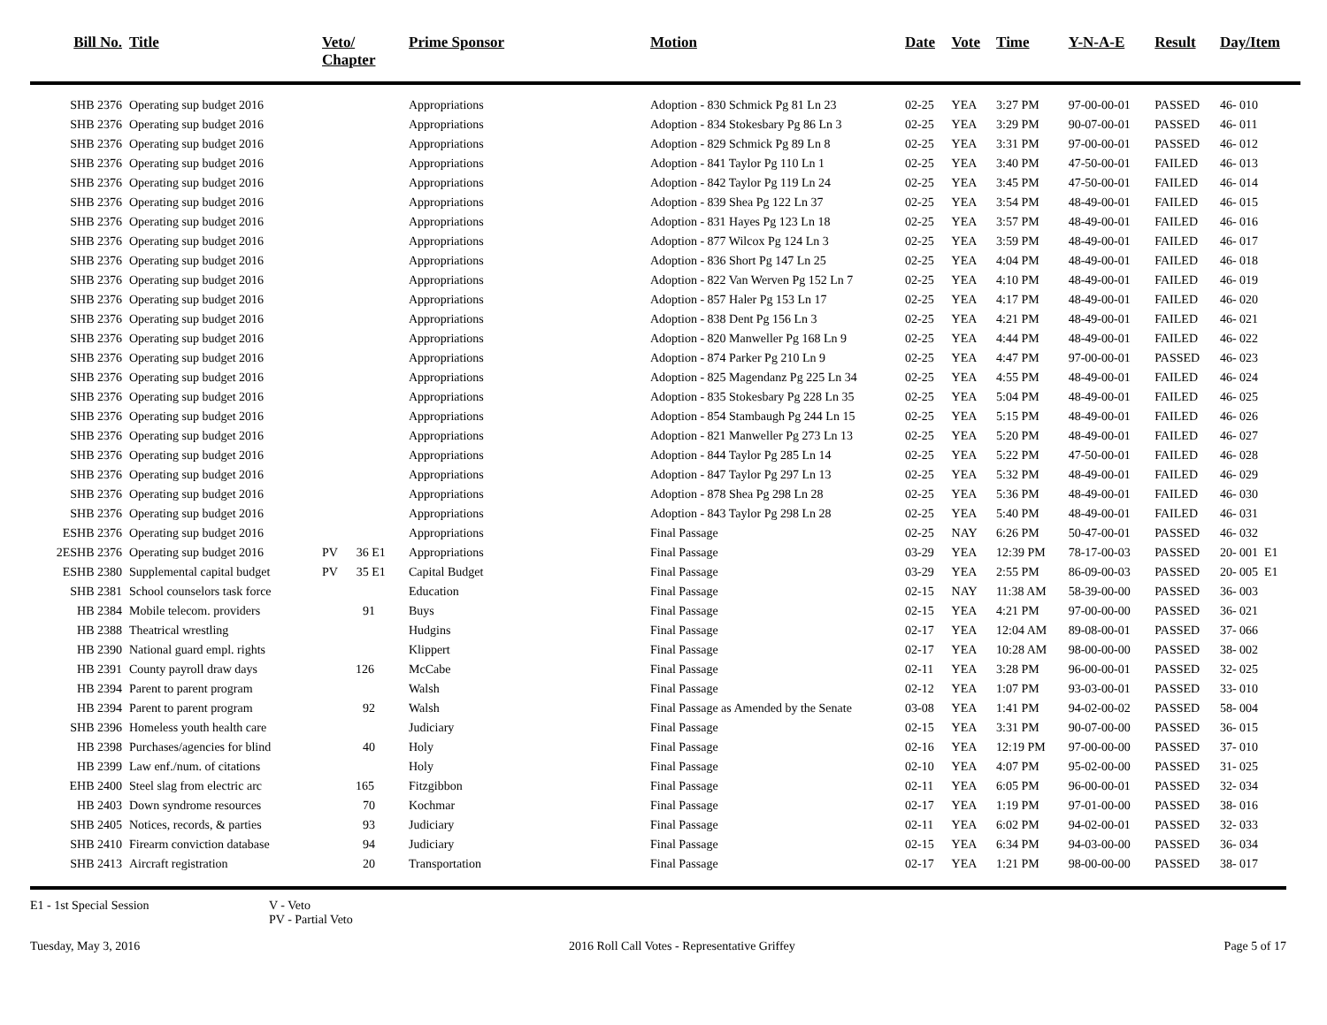| Bill No. | Title | Veto/ Chapter | Prime Sponsor | Motion | Date | Vote | Time | Y-N-A-E | Result | Day/Item |
| --- | --- | --- | --- | --- | --- | --- | --- | --- | --- | --- |
| SHB 2376 | Operating sup budget 2016 | | Appropriations | Adoption - 830 Schmick Pg 81 Ln 23 | 02-25 | YEA | 3:27 PM | 97-00-00-01 | PASSED | 46- 010 |
| SHB 2376 | Operating sup budget 2016 | | Appropriations | Adoption - 834 Stokesbary Pg 86 Ln 3 | 02-25 | YEA | 3:29 PM | 90-07-00-01 | PASSED | 46- 011 |
| SHB 2376 | Operating sup budget 2016 | | Appropriations | Adoption - 829 Schmick Pg 89 Ln 8 | 02-25 | YEA | 3:31 PM | 97-00-00-01 | PASSED | 46- 012 |
| SHB 2376 | Operating sup budget 2016 | | Appropriations | Adoption - 841 Taylor Pg 110 Ln 1 | 02-25 | YEA | 3:40 PM | 47-50-00-01 | FAILED | 46- 013 |
| SHB 2376 | Operating sup budget 2016 | | Appropriations | Adoption - 842 Taylor Pg 119 Ln 24 | 02-25 | YEA | 3:45 PM | 47-50-00-01 | FAILED | 46- 014 |
| SHB 2376 | Operating sup budget 2016 | | Appropriations | Adoption - 839 Shea Pg 122 Ln 37 | 02-25 | YEA | 3:54 PM | 48-49-00-01 | FAILED | 46- 015 |
| SHB 2376 | Operating sup budget 2016 | | Appropriations | Adoption - 831 Hayes Pg 123 Ln 18 | 02-25 | YEA | 3:57 PM | 48-49-00-01 | FAILED | 46- 016 |
| SHB 2376 | Operating sup budget 2016 | | Appropriations | Adoption - 877 Wilcox Pg 124 Ln 3 | 02-25 | YEA | 3:59 PM | 48-49-00-01 | FAILED | 46- 017 |
| SHB 2376 | Operating sup budget 2016 | | Appropriations | Adoption - 836 Short Pg 147 Ln 25 | 02-25 | YEA | 4:04 PM | 48-49-00-01 | FAILED | 46- 018 |
| SHB 2376 | Operating sup budget 2016 | | Appropriations | Adoption - 822 Van Werven Pg 152 Ln 7 | 02-25 | YEA | 4:10 PM | 48-49-00-01 | FAILED | 46- 019 |
| SHB 2376 | Operating sup budget 2016 | | Appropriations | Adoption - 857 Haler Pg 153 Ln 17 | 02-25 | YEA | 4:17 PM | 48-49-00-01 | FAILED | 46- 020 |
| SHB 2376 | Operating sup budget 2016 | | Appropriations | Adoption - 838 Dent Pg 156 Ln 3 | 02-25 | YEA | 4:21 PM | 48-49-00-01 | FAILED | 46- 021 |
| SHB 2376 | Operating sup budget 2016 | | Appropriations | Adoption - 820 Manweller Pg 168 Ln 9 | 02-25 | YEA | 4:44 PM | 48-49-00-01 | FAILED | 46- 022 |
| SHB 2376 | Operating sup budget 2016 | | Appropriations | Adoption - 874 Parker Pg 210 Ln 9 | 02-25 | YEA | 4:47 PM | 97-00-00-01 | PASSED | 46- 023 |
| SHB 2376 | Operating sup budget 2016 | | Appropriations | Adoption - 825 Magendanz Pg 225 Ln 34 | 02-25 | YEA | 4:55 PM | 48-49-00-01 | FAILED | 46- 024 |
| SHB 2376 | Operating sup budget 2016 | | Appropriations | Adoption - 835 Stokesbary Pg 228 Ln 35 | 02-25 | YEA | 5:04 PM | 48-49-00-01 | FAILED | 46- 025 |
| SHB 2376 | Operating sup budget 2016 | | Appropriations | Adoption - 854 Stambaugh Pg 244 Ln 15 | 02-25 | YEA | 5:15 PM | 48-49-00-01 | FAILED | 46- 026 |
| SHB 2376 | Operating sup budget 2016 | | Appropriations | Adoption - 821 Manweller Pg 273 Ln 13 | 02-25 | YEA | 5:20 PM | 48-49-00-01 | FAILED | 46- 027 |
| SHB 2376 | Operating sup budget 2016 | | Appropriations | Adoption - 844 Taylor Pg 285 Ln 14 | 02-25 | YEA | 5:22 PM | 47-50-00-01 | FAILED | 46- 028 |
| SHB 2376 | Operating sup budget 2016 | | Appropriations | Adoption - 847 Taylor Pg 297 Ln 13 | 02-25 | YEA | 5:32 PM | 48-49-00-01 | FAILED | 46- 029 |
| SHB 2376 | Operating sup budget 2016 | | Appropriations | Adoption - 878 Shea Pg 298 Ln 28 | 02-25 | YEA | 5:36 PM | 48-49-00-01 | FAILED | 46- 030 |
| SHB 2376 | Operating sup budget 2016 | | Appropriations | Adoption - 843 Taylor Pg 298 Ln 28 | 02-25 | YEA | 5:40 PM | 48-49-00-01 | FAILED | 46- 031 |
| ESHB 2376 | Operating sup budget 2016 | | Appropriations | Final Passage | 02-25 | NAY | 6:26 PM | 50-47-00-01 | PASSED | 46- 032 |
| 2ESHB 2376 | Operating sup budget 2016 | PV 36 E1 | Appropriations | Final Passage | 03-29 | YEA | 12:39 PM | 78-17-00-03 | PASSED | 20- 001 E1 |
| ESHB 2380 | Supplemental capital budget | PV 35 E1 | Capital Budget | Final Passage | 03-29 | YEA | 2:55 PM | 86-09-00-03 | PASSED | 20- 005 E1 |
| SHB 2381 | School counselors task force | | Education | Final Passage | 02-15 | NAY | 11:38 AM | 58-39-00-00 | PASSED | 36- 003 |
| HB 2384 | Mobile telecom. providers | 91 | Buys | Final Passage | 02-15 | YEA | 4:21 PM | 97-00-00-00 | PASSED | 36- 021 |
| HB 2388 | Theatrical wrestling | | Hudgins | Final Passage | 02-17 | YEA | 12:04 AM | 89-08-00-01 | PASSED | 37- 066 |
| HB 2390 | National guard empl. rights | | Klippert | Final Passage | 02-17 | YEA | 10:28 AM | 98-00-00-00 | PASSED | 38- 002 |
| HB 2391 | County payroll draw days | 126 | McCabe | Final Passage | 02-11 | YEA | 3:28 PM | 96-00-00-01 | PASSED | 32- 025 |
| HB 2394 | Parent to parent program | | Walsh | Final Passage | 02-12 | YEA | 1:07 PM | 93-03-00-01 | PASSED | 33- 010 |
| HB 2394 | Parent to parent program | 92 | Walsh | Final Passage as Amended by the Senate | 03-08 | YEA | 1:41 PM | 94-02-00-02 | PASSED | 58- 004 |
| SHB 2396 | Homeless youth health care | | Judiciary | Final Passage | 02-15 | YEA | 3:31 PM | 90-07-00-00 | PASSED | 36- 015 |
| HB 2398 | Purchases/agencies for blind | 40 | Holy | Final Passage | 02-16 | YEA | 12:19 PM | 97-00-00-00 | PASSED | 37- 010 |
| HB 2399 | Law enf./num. of citations | | Holy | Final Passage | 02-10 | YEA | 4:07 PM | 95-02-00-00 | PASSED | 31- 025 |
| EHB 2400 | Steel slag from electric arc | 165 | Fitzgibbon | Final Passage | 02-11 | YEA | 6:05 PM | 96-00-00-01 | PASSED | 32- 034 |
| HB 2403 | Down syndrome resources | 70 | Kochmar | Final Passage | 02-17 | YEA | 1:19 PM | 97-01-00-00 | PASSED | 38- 016 |
| SHB 2405 | Notices, records, & parties | 93 | Judiciary | Final Passage | 02-11 | YEA | 6:02 PM | 94-02-00-01 | PASSED | 32- 033 |
| SHB 2410 | Firearm conviction database | 94 | Judiciary | Final Passage | 02-15 | YEA | 6:34 PM | 94-03-00-00 | PASSED | 36- 034 |
| SHB 2413 | Aircraft registration | 20 | Transportation | Final Passage | 02-17 | YEA | 1:21 PM | 98-00-00-00 | PASSED | 38- 017 |
E1 - 1st Special Session V - Veto
PV - Partial Veto
Tuesday, May 3, 2016 2016 Roll Call Votes - Representative Griffey Page 5 of 17